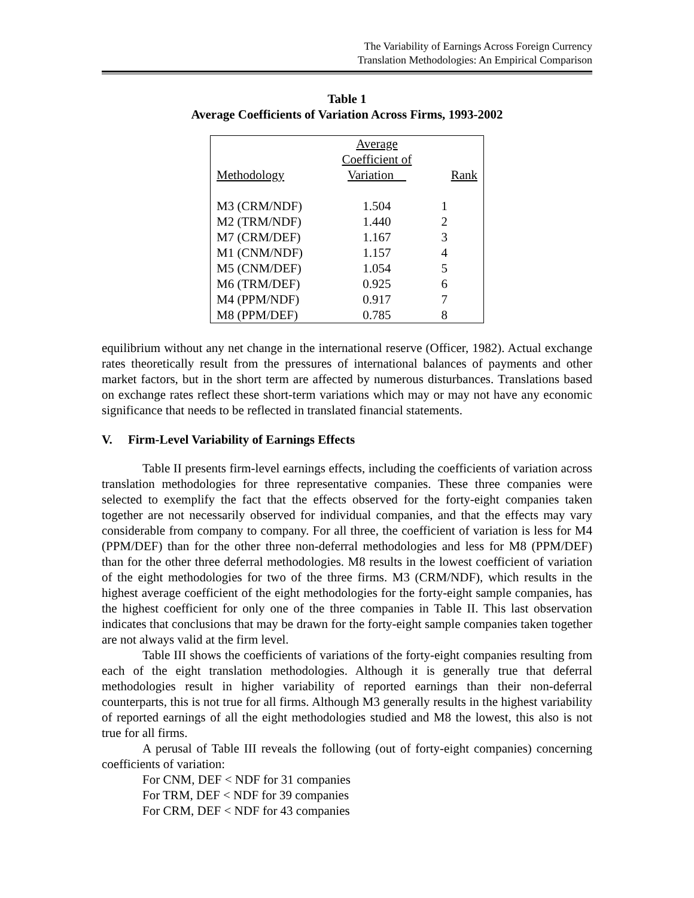The Variability of Earnings Across Foreign Currency
Translation Methodologies: An Empirical Comparison
Table 1
Average Coefficients of Variation Across Firms, 1993-2002
| Methodology | Average Coefficient of Variation | Rank |
| --- | --- | --- |
| M3 (CRM/NDF) | 1.504 | 1 |
| M2 (TRM/NDF) | 1.440 | 2 |
| M7 (CRM/DEF) | 1.167 | 3 |
| M1 (CNM/NDF) | 1.157 | 4 |
| M5 (CNM/DEF) | 1.054 | 5 |
| M6 (TRM/DEF) | 0.925 | 6 |
| M4 (PPM/NDF) | 0.917 | 7 |
| M8 (PPM/DEF) | 0.785 | 8 |
equilibrium without any net change in the international reserve (Officer, 1982). Actual exchange rates theoretically result from the pressures of international balances of payments and other market factors, but in the short term are affected by numerous disturbances. Translations based on exchange rates reflect these short-term variations which may or may not have any economic significance that needs to be reflected in translated financial statements.
V. Firm-Level Variability of Earnings Effects
Table II presents firm-level earnings effects, including the coefficients of variation across translation methodologies for three representative companies. These three companies were selected to exemplify the fact that the effects observed for the forty-eight companies taken together are not necessarily observed for individual companies, and that the effects may vary considerable from company to company. For all three, the coefficient of variation is less for M4 (PPM/DEF) than for the other three non-deferral methodologies and less for M8 (PPM/DEF) than for the other three deferral methodologies. M8 results in the lowest coefficient of variation of the eight methodologies for two of the three firms. M3 (CRM/NDF), which results in the highest average coefficient of the eight methodologies for the forty-eight sample companies, has the highest coefficient for only one of the three companies in Table II. This last observation indicates that conclusions that may be drawn for the forty-eight sample companies taken together are not always valid at the firm level.
Table III shows the coefficients of variations of the forty-eight companies resulting from each of the eight translation methodologies. Although it is generally true that deferral methodologies result in higher variability of reported earnings than their non-deferral counterparts, this is not true for all firms. Although M3 generally results in the highest variability of reported earnings of all the eight methodologies studied and M8 the lowest, this also is not true for all firms.
A perusal of Table III reveals the following (out of forty-eight companies) concerning coefficients of variation:
For CNM, DEF < NDF for 31 companies
For TRM, DEF < NDF for 39 companies
For CRM, DEF < NDF for 43 companies